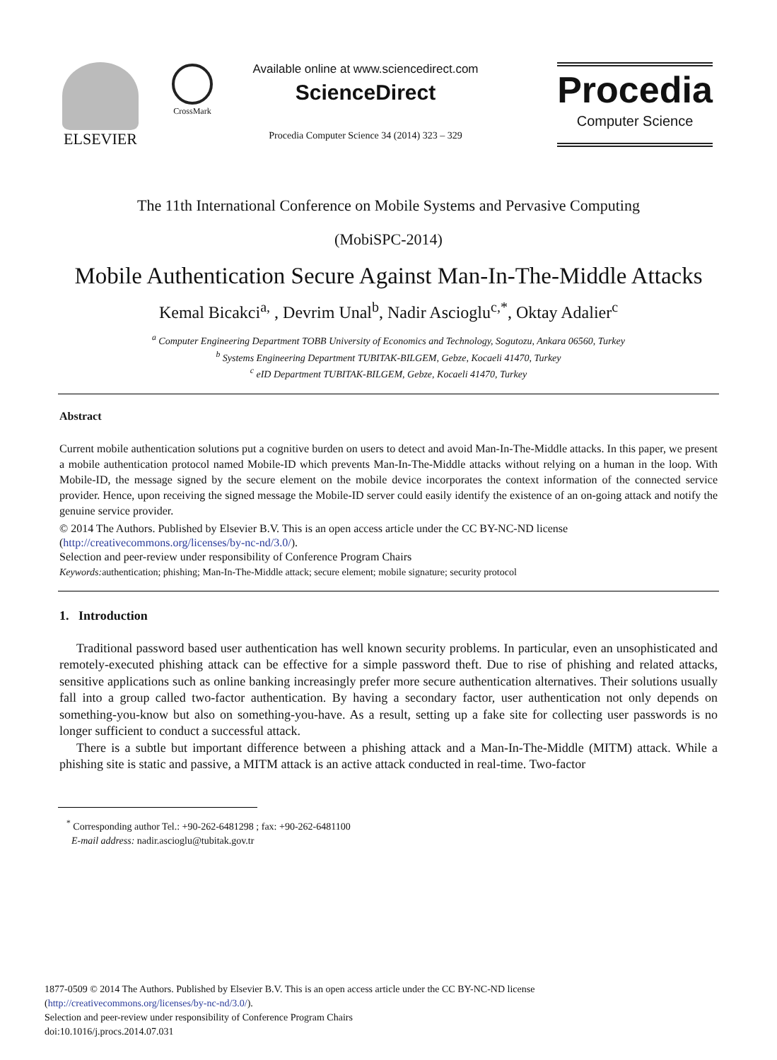ELSEVIER
CrossMark
Available online at www.sciencedirect.com
ScienceDirect
Procedia Computer Science 34 (2014) 323 – 329
Procedia
Computer Science
The 11th International Conference on Mobile Systems and Pervasive Computing
(MobiSPC-2014)
Mobile Authentication Secure Against Man-In-The-Middle Attacks
Kemal Bicakci<sup>a,</sup> , Devrim Unal<sup>b</sup>, Nadir Ascioglu<sup>c,*</sup>, Oktay Adalier<sup>c</sup>
<sup>a</sup> Computer Engineering Department TOBB University of Economics and Technology, Sogutozu, Ankara 06560, Turkey
<sup>b</sup> Systems Engineering Department TUBITAK-BILGEM, Gebze, Kocaeli 41470, Turkey
<sup>c</sup> eID Department TUBITAK-BILGEM, Gebze, Kocaeli 41470, Turkey
Abstract
Current mobile authentication solutions put a cognitive burden on users to detect and avoid Man-In-The-Middle attacks. In this paper, we present a mobile authentication protocol named Mobile-ID which prevents Man-In-The-Middle attacks without relying on a human in the loop. With Mobile-ID, the message signed by the secure element on the mobile device incorporates the context information of the connected service provider. Hence, upon receiving the signed message the Mobile-ID server could easily identify the existence of an on-going attack and notify the genuine service provider.
© 2014 The Authors. Published by Elsevier B.V. This is an open access article under the CC BY-NC-ND license
(http://creativecommons.org/licenses/by-nc-nd/3.0/).
Selection and peer-review under responsibility of Conference Program Chairs
Keywords: authentication; phishing; Man-In-The-Middle attack; secure element; mobile signature; security protocol
1. Introduction
Traditional password based user authentication has well known security problems. In particular, even an unsophisticated and remotely-executed phishing attack can be effective for a simple password theft. Due to rise of phishing and related attacks, sensitive applications such as online banking increasingly prefer more secure authentication alternatives. Their solutions usually fall into a group called two-factor authentication. By having a secondary factor, user authentication not only depends on something-you-know but also on something-you-have. As a result, setting up a fake site for collecting user passwords is no longer sufficient to conduct a successful attack.
There is a subtle but important difference between a phishing attack and a Man-In-The-Middle (MITM) attack. While a phishing site is static and passive, a MITM attack is an active attack conducted in real-time. Two-factor
<sup>*</sup> Corresponding author Tel.: +90-262-6481298 ; fax: +90-262-6481100
E-mail address: nadir.ascioglu@tubitak.gov.tr
1877-0509 © 2014 The Authors. Published by Elsevier B.V. This is an open access article under the CC BY-NC-ND license
(http://creativecommons.org/licenses/by-nc-nd/3.0/).
Selection and peer-review under responsibility of Conference Program Chairs
doi:10.1016/j.procs.2014.07.031